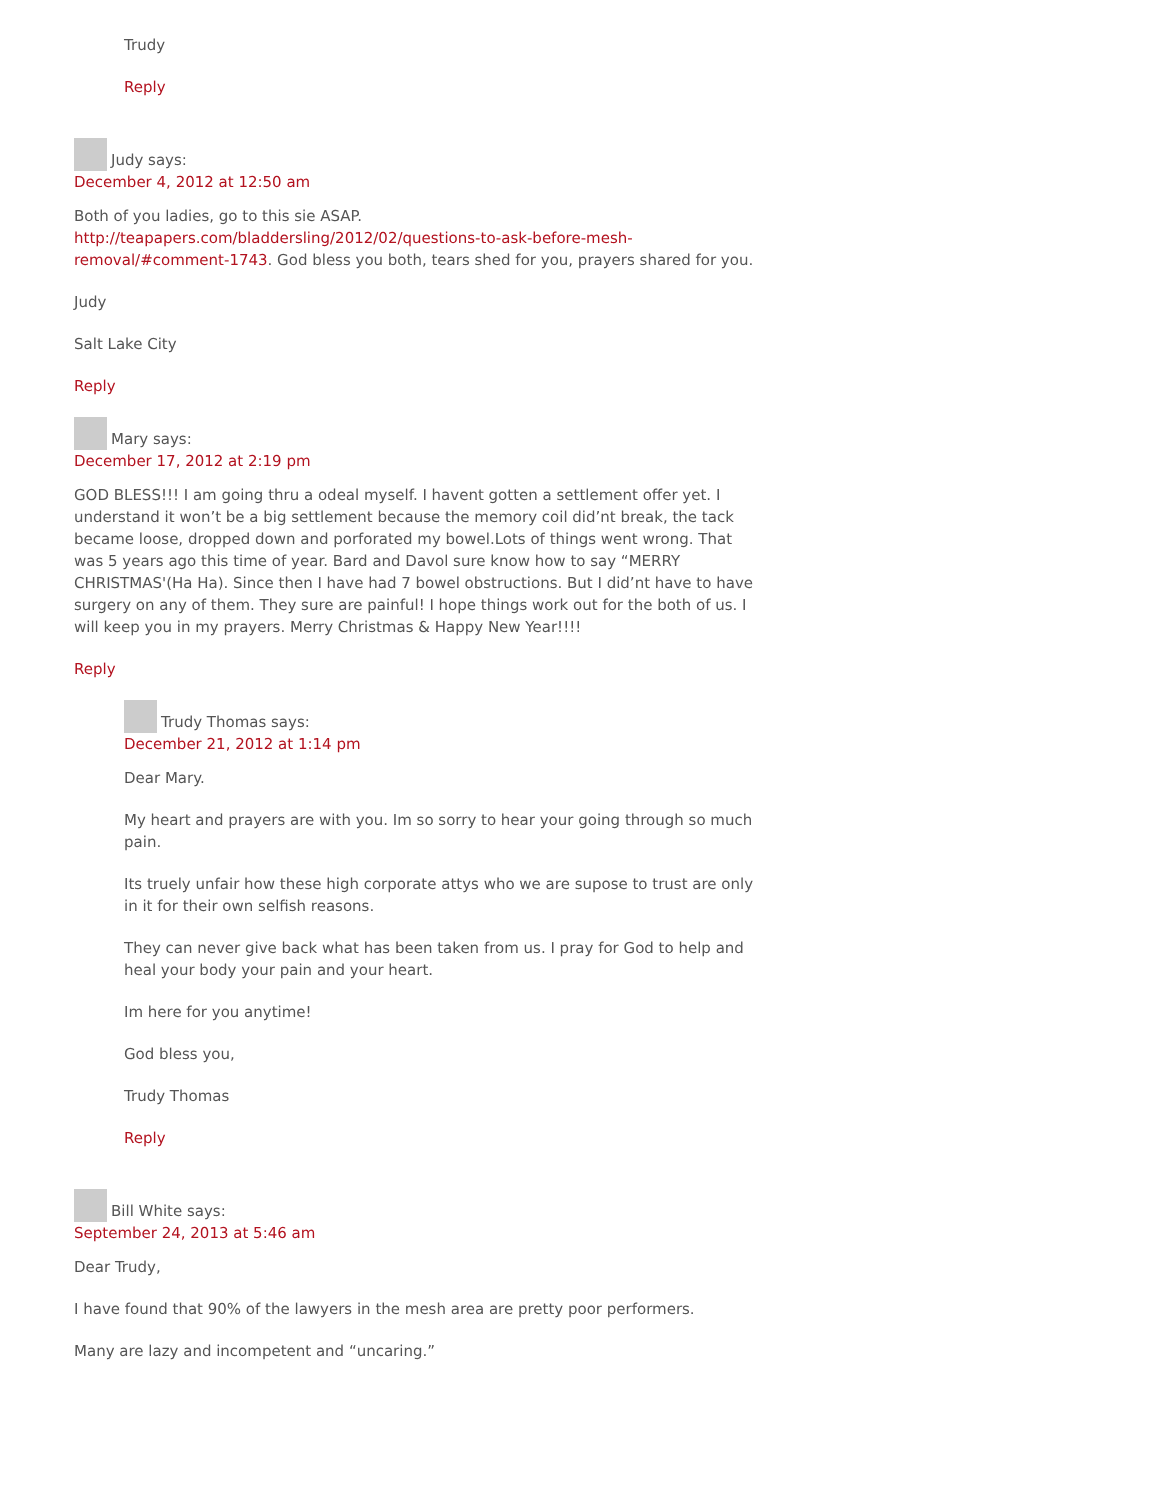Trudy
Reply
Judy says:
December 4, 2012 at 12:50 am
Both of you ladies, go to this sie ASAP. http://teapapers.com/bladdersling/2012/02/questions-to-ask-before-mesh-removal/#comment-1743. God bless you both, tears shed for you, prayers shared for you.
Judy
Salt Lake City
Reply
Mary says:
December 17, 2012 at 2:19 pm
GOD BLESS!!! I am going thru a odeal myself. I havent gotten a settlement offer yet. I understand it won’t be a big settlement because the memory coil did’nt break, the tack became loose, dropped down and porforated my bowel.Lots of things went wrong. That was 5 years ago this time of year. Bard and Davol sure know how to say “MERRY CHRISTMAS'(Ha Ha). Since then I have had 7 bowel obstructions. But I did’nt have to have surgery on any of them. They sure are painful! I hope things work out for the both of us. I will keep you in my prayers. Merry Christmas & Happy New Year!!!!
Reply
Trudy Thomas says:
December 21, 2012 at 1:14 pm
Dear Mary.
My heart and prayers are with you. Im so sorry to hear your going through so much pain.
Its truely unfair how these high corporate attys who we are supose to trust are only in it for their own selfish reasons.
They can never give back what has been taken from us. I pray for God to help and heal your body your pain and your heart.
Im here for you anytime!
God bless you,
Trudy Thomas
Reply
Bill White says:
September 24, 2013 at 5:46 am
Dear Trudy,
I have found that 90% of the lawyers in the mesh area are pretty poor performers.
Many are lazy and incompetent and “uncaring.”